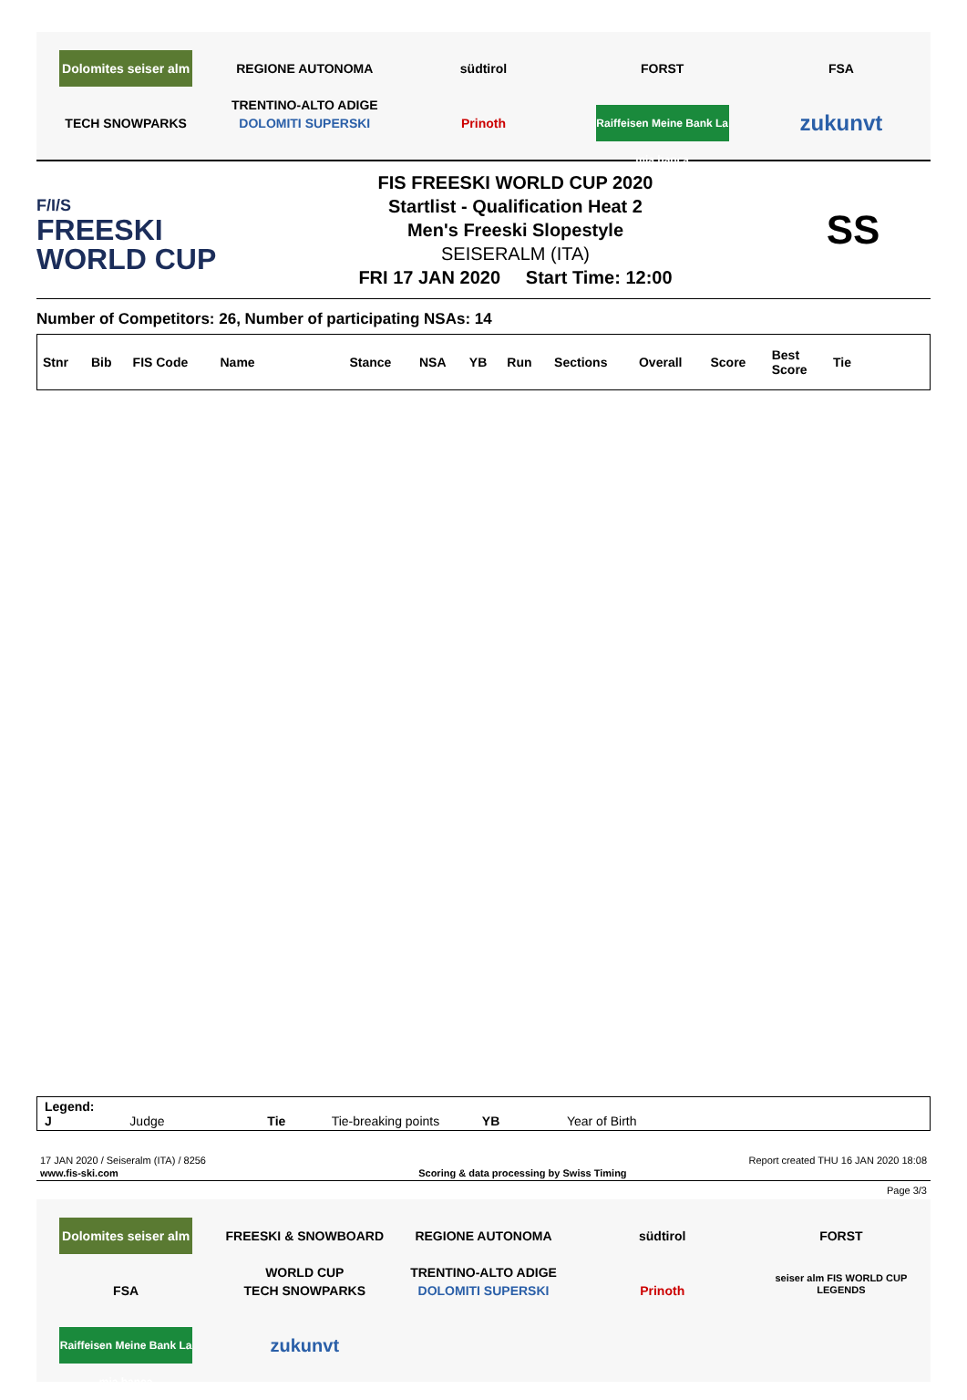Dolomites seiser alm
REGIONE AUTONOMA TRENTINO-ALTO ADIGE
südtirol
FORST
FSA
TECH SNOWPARKS
DOLOMITI SUPERSKI
Prinoth
Raiffeisen Meine Bank La mia banca
zukunvt
F/I/S
FREESKI
WORLD CUP
FIS FREESKI WORLD CUP 2020
Startlist - Qualification Heat 2
Men's Freeski Slopestyle
SEISERALM (ITA)
FRI 17 JAN 2020 Start Time: 12:00
SS
Number of Competitors: 26, Number of participating NSAs: 14
| Stnr | Bib | FIS Code | Name | Stance | NSA | YB | Run | Sections | Overall | Score | Best Score | Tie |
| --- | --- | --- | --- | --- | --- | --- | --- | --- | --- | --- | --- | --- |
Legend:
J Judge Tie Tie-breaking points YB Year of Birth
17 JAN 2020 / Seiseralm (ITA) / 8256 Report created THU 16 JAN 2020 18:08
www.fis-ski.com Scoring & data processing by Swiss Timing
Page 3/3
Dolomites seiser alm
FREESKI & SNOWBOARD WORLD CUP
REGIONE AUTONOMA TRENTINO-ALTO ADIGE
südtirol
FORST
FSA
TECH SNOWPARKS
DOLOMITI SUPERSKI
Prinoth
seiser alm FIS WORLD CUP LEGENDS
Raiffeisen Meine Bank La mia banca
zukunvt